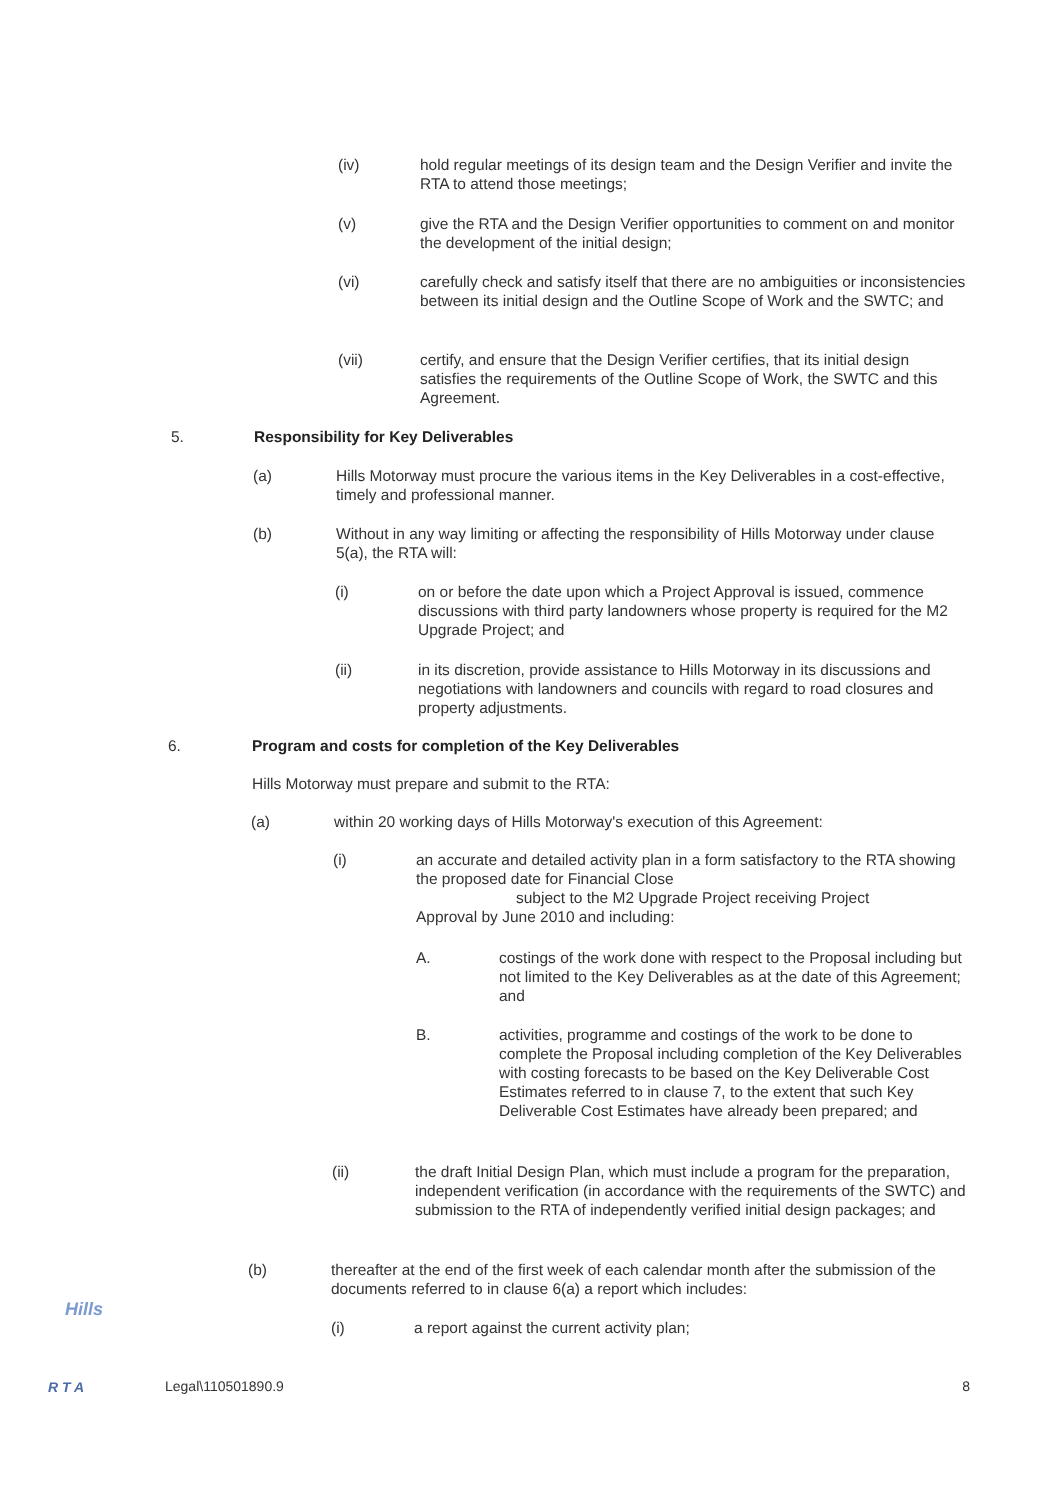(iv) hold regular meetings of its design team and the Design Verifier and invite the RTA to attend those meetings;
(v) give the RTA and the Design Verifier opportunities to comment on and monitor the development of the initial design;
(vi) carefully check and satisfy itself that there are no ambiguities or inconsistencies between its initial design and the Outline Scope of Work and the SWTC; and
(vii) certify, and ensure that the Design Verifier certifies, that its initial design satisfies the requirements of the Outline Scope of Work, the SWTC and this Agreement.
5. Responsibility for Key Deliverables
(a) Hills Motorway must procure the various items in the Key Deliverables in a cost-effective, timely and professional manner.
(b) Without in any way limiting or affecting the responsibility of Hills Motorway under clause 5(a), the RTA will:
(i) on or before the date upon which a Project Approval is issued, commence discussions with third party landowners whose property is required for the M2 Upgrade Project; and
(ii) in its discretion, provide assistance to Hills Motorway in its discussions and negotiations with landowners and councils with regard to road closures and property adjustments.
6. Program and costs for completion of the Key Deliverables
Hills Motorway must prepare and submit to the RTA:
(a) within 20 working days of Hills Motorway's execution of this Agreement:
(i) an accurate and detailed activity plan in a form satisfactory to the RTA showing the proposed date for Financial Close
subject to the M2 Upgrade Project receiving Project
Approval by June 2010 and including:
A. costings of the work done with respect to the Proposal including but not limited to the Key Deliverables as at the date of this Agreement; and
B. activities, programme and costings of the work to be done to complete the Proposal including completion of the Key Deliverables with costing forecasts to be based on the Key Deliverable Cost Estimates referred to in clause 7, to the extent that such Key Deliverable Cost Estimates have already been prepared; and
(ii) the draft Initial Design Plan, which must include a program for the preparation, independent verification (in accordance with the requirements of the SWTC) and submission to the RTA of independently verified initial design packages; and
(b) thereafter at the end of the first week of each calendar month after the submission of the documents referred to in clause 6(a) a report which includes:
(i) a report against the current activity plan;
Hills
R T A
Legal\110501890.9 8